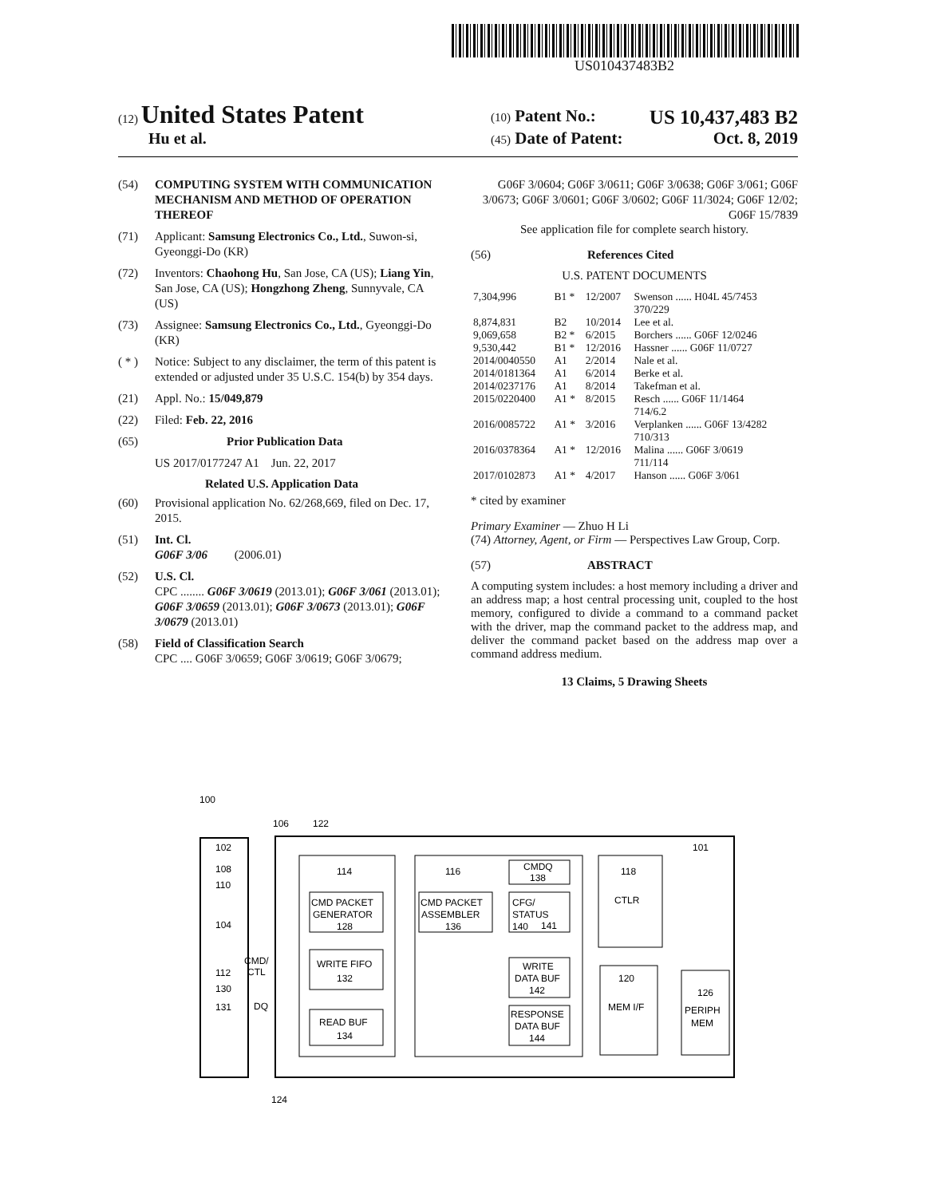US010437483B2
(12) United States Patent
Hu et al.
(10) Patent No.: US 10,437,483 B2
(45) Date of Patent: Oct. 8, 2019
(54) COMPUTING SYSTEM WITH COMMUNICATION MECHANISM AND METHOD OF OPERATION THEREOF
(71) Applicant: Samsung Electronics Co., Ltd., Suwon-si, Gyeonggi-Do (KR)
(72) Inventors: Chaohong Hu, San Jose, CA (US); Liang Yin, San Jose, CA (US); Hongzhong Zheng, Sunnyvale, CA (US)
(73) Assignee: Samsung Electronics Co., Ltd., Gyeonggi-Do (KR)
( * ) Notice: Subject to any disclaimer, the term of this patent is extended or adjusted under 35 U.S.C. 154(b) by 354 days.
(21) Appl. No.: 15/049,879
(22) Filed: Feb. 22, 2016
(65) Prior Publication Data
US 2017/0177247 A1 Jun. 22, 2017
Related U.S. Application Data
(60) Provisional application No. 62/268,669, filed on Dec. 17, 2015.
(51) Int. Cl.
G06F 3/06 (2006.01)
(52) U.S. Cl.
CPC ........ G06F 3/0619 (2013.01); G06F 3/061 (2013.01); G06F 3/0659 (2013.01); G06F 3/0673 (2013.01); G06F 3/0679 (2013.01)
(58) Field of Classification Search
CPC .... G06F 3/0659; G06F 3/0619; G06F 3/0679;
G06F 3/0604; G06F 3/0611; G06F 3/0638; G06F 3/061; G06F 3/0673; G06F 3/0601; G06F 3/0602; G06F 11/3024; G06F 12/02; G06F 15/7839
See application file for complete search history.
(56) References Cited
U.S. PATENT DOCUMENTS
| 7,304,996 | B1 * | 12/2007 | Swenson ...... H04L 45/7453 370/229 |
| 8,874,831 | B2 | 10/2014 | Lee et al. |
| 9,069,658 | B2 * | 6/2015 | Borchers ...... G06F 12/0246 |
| 9,530,442 | B1 * | 12/2016 | Hassner ...... G06F 11/0727 |
| 2014/0040550 | A1 | 2/2014 | Nale et al. |
| 2014/0181364 | A1 | 6/2014 | Berke et al. |
| 2014/0237176 | A1 | 8/2014 | Takefman et al. |
| 2015/0220400 | A1 * | 8/2015 | Resch ...... G06F 11/1464 714/6.2 |
| 2016/0085722 | A1 * | 3/2016 | Verplanken ...... G06F 13/4282 710/313 |
| 2016/0378364 | A1 * | 12/2016 | Malina ...... G06F 3/0619 711/114 |
| 2017/0102873 | A1 * | 4/2017 | Hanson ...... G06F 3/061 |
* cited by examiner
Primary Examiner — Zhuo H Li
(74) Attorney, Agent, or Firm — Perspectives Law Group, Corp.
(57) ABSTRACT
A computing system includes: a host memory including a driver and an address map; a host central processing unit, coupled to the host memory, configured to divide a command to a command packet with the driver, map the command packet to the address map, and deliver the command packet based on the address map over a command address medium.
13 Claims, 5 Drawing Sheets
100
106
122
102
108
110
104
112
130
131
CMD/
CTL
DQ
101
114
CMD PACKET
GENERATOR
128
WRITE FIFO
132
READ BUF
134
116
CMD PACKET
ASSEMBLER
136
CMDQ
138
CFG/
STATUS
140
141
WRITE
DATA BUF
142
RESPONSE
DATA BUF
144
118
CTLR
120
MEM I/F
126
PERIPH
MEM
124